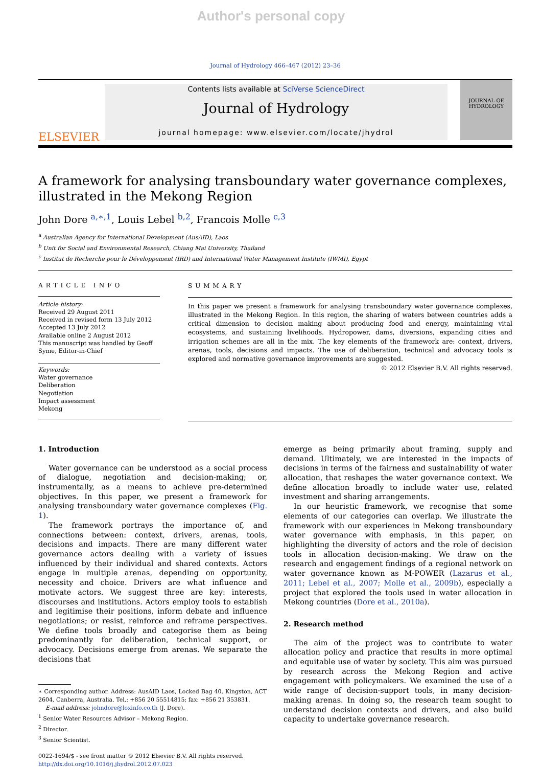Author's personal copy
Journal of Hydrology 466–467 (2012) 23–36
ELSEVIER
Contents lists available at SciVerse ScienceDirect
Journal of Hydrology
journal homepage: www.elsevier.com/locate/jhydrol
JOURNAL OF HYDROLOGY
A framework for analysing transboundary water governance complexes, illustrated in the Mekong Region
John Dore <sup>a,∗,1</sup>, Louis Lebel <sup>b,2</sup>, Francois Molle <sup>c,3</sup>
<sup>a</sup> Australian Agency for International Development (AusAID), Laos
<sup>b</sup> Unit for Social and Environmental Research, Chiang Mai University, Thailand
<sup>c</sup> Institut de Recherche pour le Développement (IRD) and International Water Management Institute (IWMI), Egypt
ARTICLE INFO
Article history:
Received 29 August 2011
Received in revised form 13 July 2012
Accepted 13 July 2012
Available online 2 August 2012
This manuscript was handled by Geoff Syme, Editor-in-Chief
Keywords:
Water governance
Deliberation
Negotiation
Impact assessment
Mekong
SUMMARY
In this paper we present a framework for analysing transboundary water governance complexes, illustrated in the Mekong Region. In this region, the sharing of waters between countries adds a critical dimension to decision making about producing food and energy, maintaining vital ecosystems, and sustaining livelihoods. Hydropower, dams, diversions, expanding cities and irrigation schemes are all in the mix. The key elements of the framework are: context, drivers, arenas, tools, decisions and impacts. The use of deliberation, technical and advocacy tools is explored and normative governance improvements are suggested.
© 2012 Elsevier B.V. All rights reserved.
1. Introduction
Water governance can be understood as a social process of dialogue, negotiation and decision-making; or, instrumentally, as a means to achieve pre-determined objectives. In this paper, we present a framework for analysing transboundary water governance complexes (Fig. 1).
The framework portrays the importance of, and connections between: context, drivers, arenas, tools, decisions and impacts. There are many different water governance actors dealing with a variety of issues influenced by their individual and shared contexts. Actors engage in multiple arenas, depending on opportunity, necessity and choice. Drivers are what influence and motivate actors. We suggest three are key: interests, discourses and institutions. Actors employ tools to establish and legitimise their positions, inform debate and influence negotiations; or resist, reinforce and reframe perspectives. We define tools broadly and categorise them as being predominantly for deliberation, technical support, or advocacy. Decisions emerge from arenas. We separate the decisions that
∗ Corresponding author. Address: AusAID Laos, Locked Bag 40, Kingston, ACT 2604, Canberra, Australia. Tel.: +856 20 55514815; fax: +856 21 353831.
E-mail address: johndore@loxinfo.co.th (J. Dore).
<sup>1</sup> Senior Water Resources Advisor – Mekong Region.
<sup>2</sup> Director.
<sup>3</sup> Senior Scientist.
0022-1694/$ - see front matter © 2012 Elsevier B.V. All rights reserved.
http://dx.doi.org/10.1016/j.jhydrol.2012.07.023
emerge as being primarily about framing, supply and demand. Ultimately, we are interested in the impacts of decisions in terms of the fairness and sustainability of water allocation, that reshapes the water governance context. We define allocation broadly to include water use, related investment and sharing arrangements.
In our heuristic framework, we recognise that some elements of our categories can overlap. We illustrate the framework with our experiences in Mekong transboundary water governance with emphasis, in this paper, on highlighting the diversity of actors and the role of decision tools in allocation decision-making. We draw on the research and engagement findings of a regional network on water governance known as M-POWER (Lazarus et al., 2011; Lebel et al., 2007; Molle et al., 2009b), especially a project that explored the tools used in water allocation in Mekong countries (Dore et al., 2010a).
2. Research method
The aim of the project was to contribute to water allocation policy and practice that results in more optimal and equitable use of water by society. This aim was pursued by research across the Mekong Region and active engagement with policymakers. We examined the use of a wide range of decision-support tools, in many decision-making arenas. In doing so, the research team sought to understand decision contexts and drivers, and also build capacity to undertake governance research.